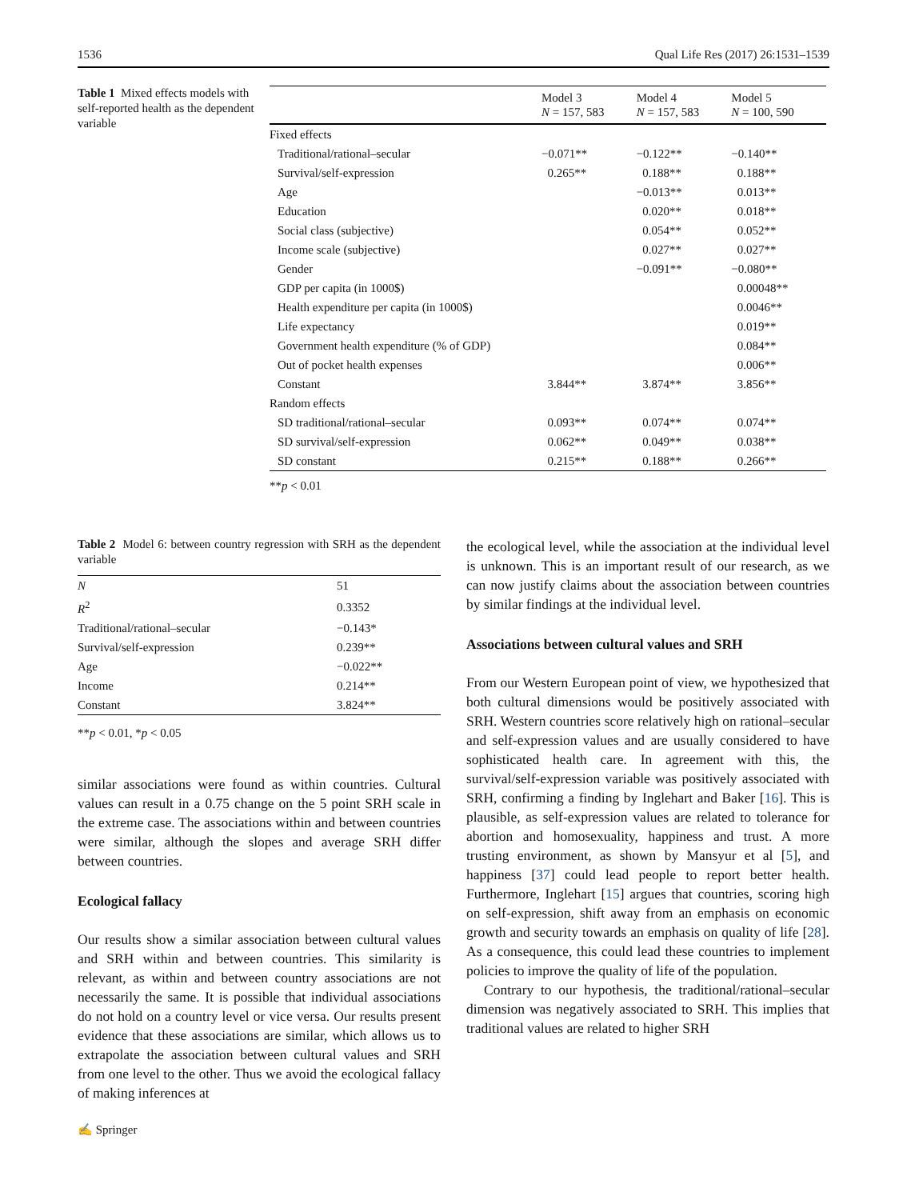1536 Qual Life Res (2017) 26:1531–1539
Table 1 Mixed effects models with self-reported health as the dependent variable
| | Model 3 N = 157, 583 | Model 4 N = 157, 583 | Model 5 N = 100, 590 |
| --- | --- | --- | --- |
| Fixed effects | | | |
| Traditional/rational–secular | −0.071** | −0.122** | −0.140** |
| Survival/self-expression | 0.265** | 0.188** | 0.188** |
| Age | | −0.013** | 0.013** |
| Education | | 0.020** | 0.018** |
| Social class (subjective) | | 0.054** | 0.052** |
| Income scale (subjective) | | 0.027** | 0.027** |
| Gender | | −0.091** | −0.080** |
| GDP per capita (in 1000$) | | | 0.00048** |
| Health expenditure per capita (in 1000$) | | | 0.0046** |
| Life expectancy | | | 0.019** |
| Government health expenditure (% of GDP) | | | 0.084** |
| Out of pocket health expenses | | | 0.006** |
| Constant | 3.844** | 3.874** | 3.856** |
| Random effects | | | |
| SD traditional/rational–secular | 0.093** | 0.074** | 0.074** |
| SD survival/self-expression | 0.062** | 0.049** | 0.038** |
| SD constant | 0.215** | 0.188** | 0.266** |
**p < 0.01
Table 2 Model 6: between country regression with SRH as the dependent variable
| N | 51 |
| R<sup>2</sup> | 0.3352 |
| Traditional/rational–secular | −0.143* |
| Survival/self-expression | 0.239** |
| Age | −0.022** |
| Income | 0.214** |
| Constant | 3.824** |
**p < 0.01, *p < 0.05
similar associations were found as within countries. Cultural values can result in a 0.75 change on the 5 point SRH scale in the extreme case. The associations within and between countries were similar, although the slopes and average SRH differ between countries.
Ecological fallacy
Our results show a similar association between cultural values and SRH within and between countries. This similarity is relevant, as within and between country associations are not necessarily the same. It is possible that individual associations do not hold on a country level or vice versa. Our results present evidence that these associations are similar, which allows us to extrapolate the association between cultural values and SRH from one level to the other. Thus we avoid the ecological fallacy of making inferences at
the ecological level, while the association at the individual level is unknown. This is an important result of our research, as we can now justify claims about the association between countries by similar findings at the individual level.
Associations between cultural values and SRH
From our Western European point of view, we hypothesized that both cultural dimensions would be positively associated with SRH. Western countries score relatively high on rational–secular and self-expression values and are usually considered to have sophisticated health care. In agreement with this, the survival/self-expression variable was positively associated with SRH, confirming a finding by Inglehart and Baker [16]. This is plausible, as self-expression values are related to tolerance for abortion and homosexuality, happiness and trust. A more trusting environment, as shown by Mansyur et al [5], and happiness [37] could lead people to report better health. Furthermore, Inglehart [15] argues that countries, scoring high on self-expression, shift away from an emphasis on economic growth and security towards an emphasis on quality of life [28]. As a consequence, this could lead these countries to implement policies to improve the quality of life of the population.
Contrary to our hypothesis, the traditional/rational–secular dimension was negatively associated to SRH. This implies that traditional values are related to higher SRH
✍ Springer